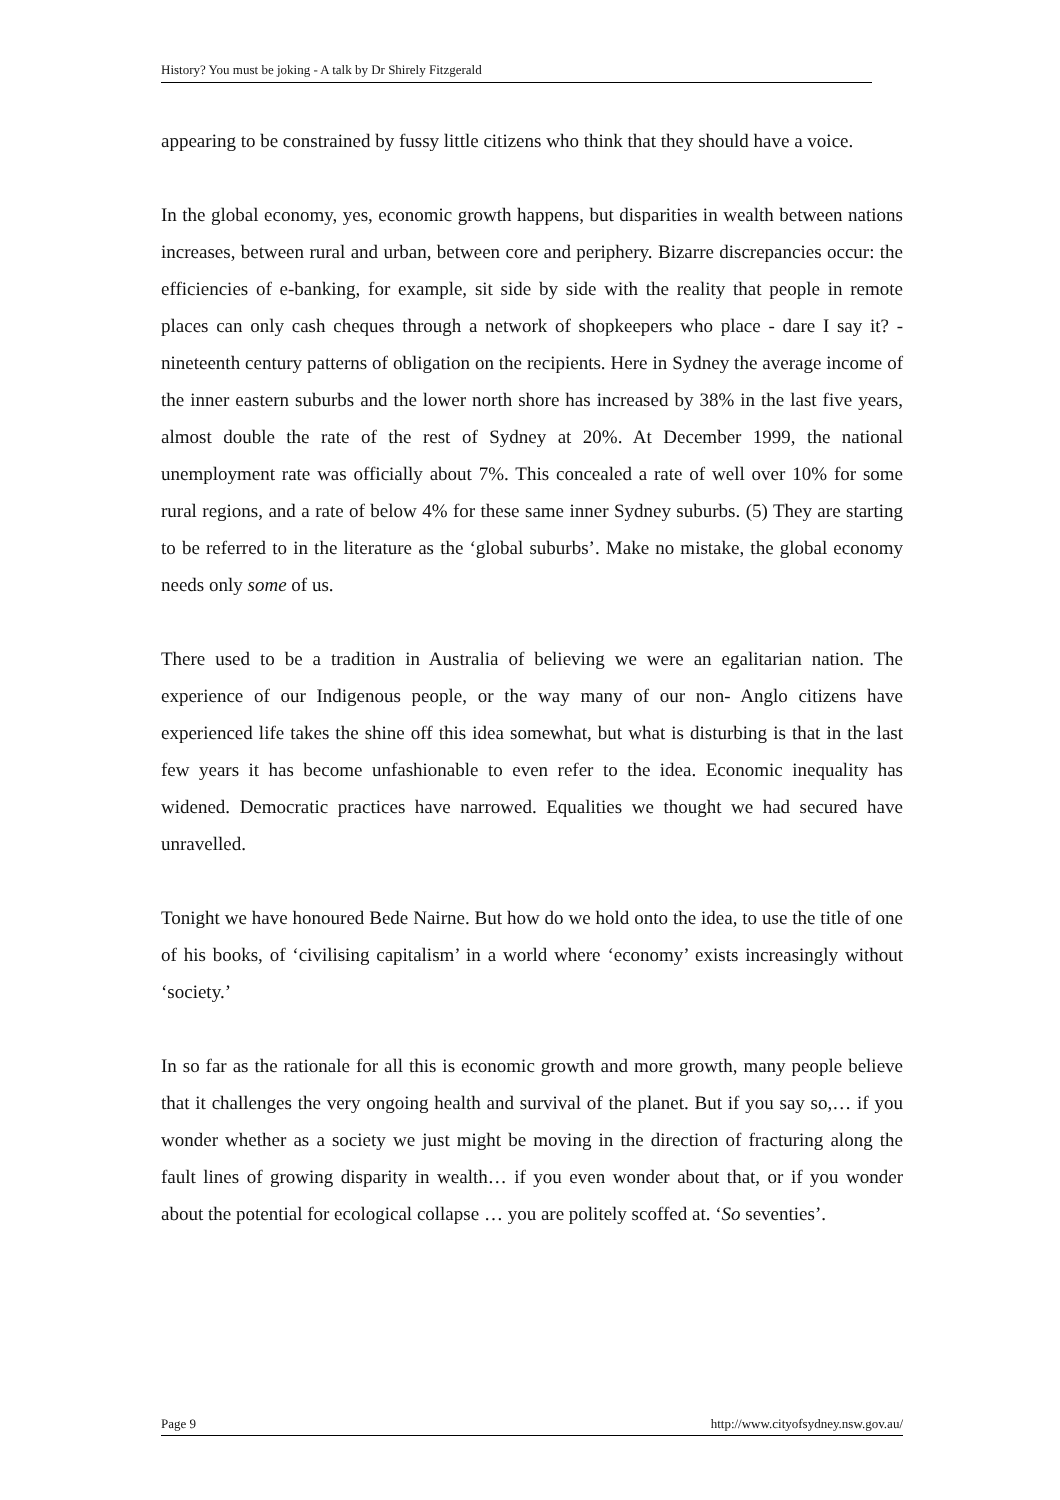History? You must be joking - A talk by Dr Shirely Fitzgerald
appearing to be constrained by fussy little citizens who think that they should have a voice.
In the global economy, yes, economic growth happens, but disparities in wealth between nations increases, between rural and urban, between core and periphery. Bizarre discrepancies occur: the efficiencies of e-banking, for example, sit side by side with the reality that people in remote places can only cash cheques through a network of shopkeepers who place - dare I say it? - nineteenth century patterns of obligation on the recipients. Here in Sydney the average income of the inner eastern suburbs and the lower north shore has increased by 38% in the last five years, almost double the rate of the rest of Sydney at 20%. At December 1999, the national unemployment rate was officially about 7%. This concealed a rate of well over 10% for some rural regions, and a rate of below 4% for these same inner Sydney suburbs. (5) They are starting to be referred to in the literature as the ‘global suburbs’. Make no mistake, the global economy needs only some of us.
There used to be a tradition in Australia of believing we were an egalitarian nation. The experience of our Indigenous people, or the way many of our non- Anglo citizens have experienced life takes the shine off this idea somewhat, but what is disturbing is that in the last few years it has become unfashionable to even refer to the idea. Economic inequality has widened. Democratic practices have narrowed. Equalities we thought we had secured have unravelled.
Tonight we have honoured Bede Nairne. But how do we hold onto the idea, to use the title of one of his books, of ‘civilising capitalism’ in a world where ‘economy’ exists increasingly without ‘society.’
In so far as the rationale for all this is economic growth and more growth, many people believe that it challenges the very ongoing health and survival of the planet. But if you say so,… if you wonder whether as a society we just might be moving in the direction of fracturing along the fault lines of growing disparity in wealth… if you even wonder about that, or if you wonder about the potential for ecological collapse … you are politely scoffed at. ‘So seventies’.
Page 9 http://www.cityofsydney.nsw.gov.au/